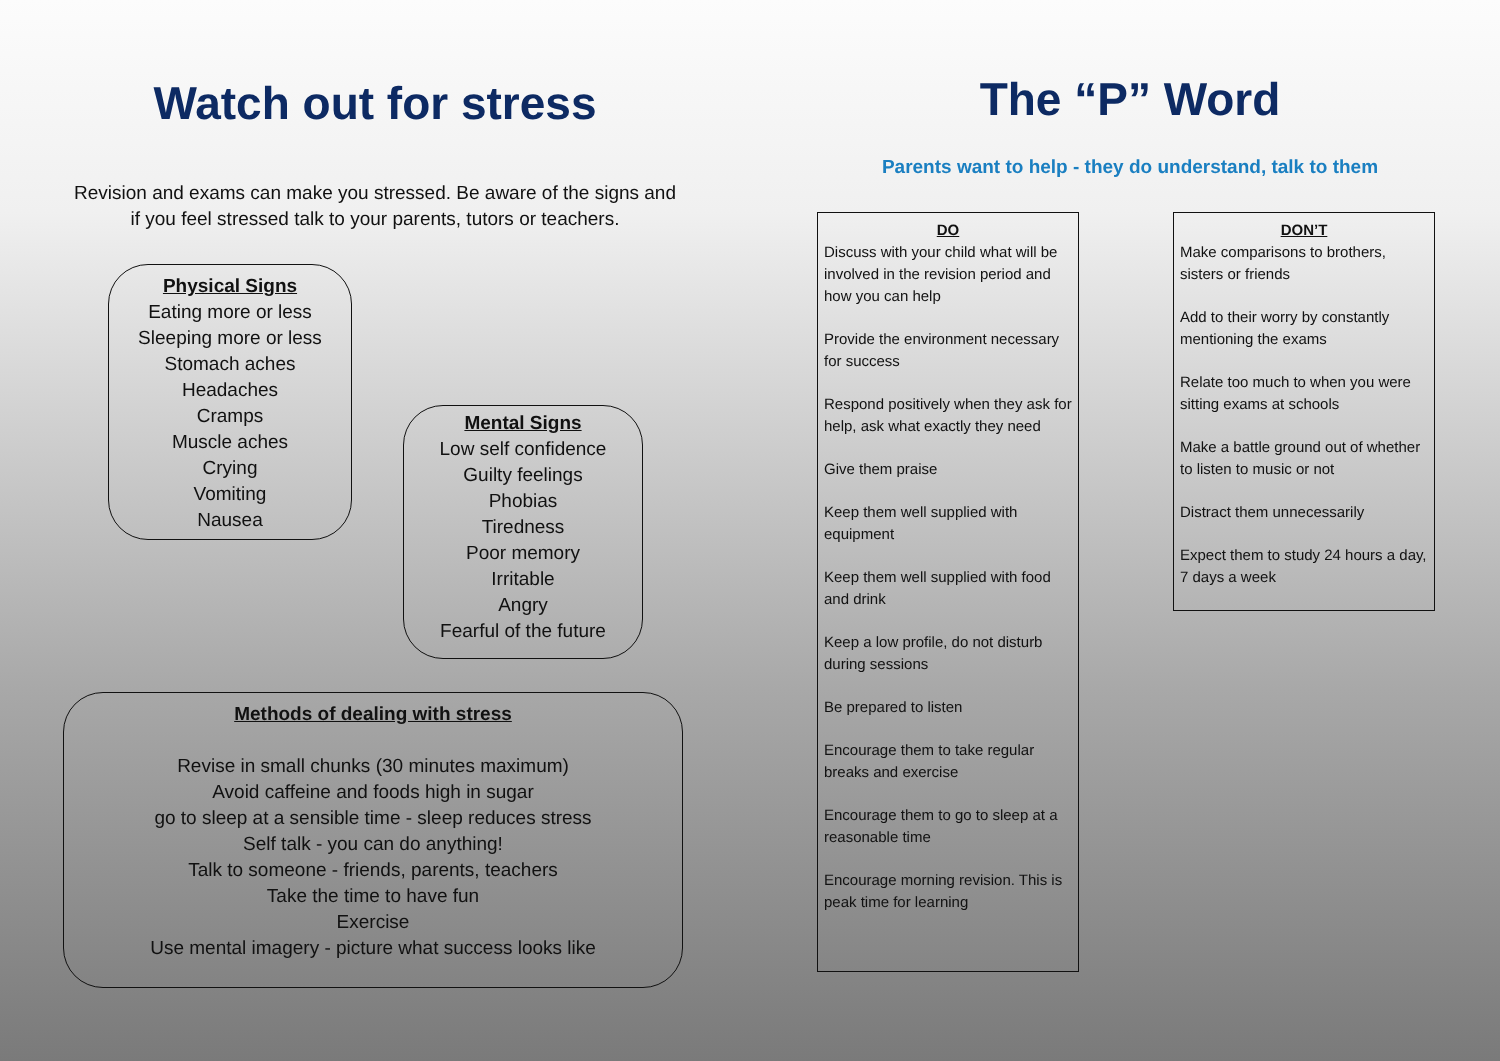Watch out for stress
Revision and exams can make you stressed. Be aware of the signs and
if you feel stressed talk to your parents, tutors or teachers.
Physical Signs
Eating more or less
Sleeping more or less
Stomach aches
Headaches
Cramps
Muscle aches
Crying
Vomiting
Nausea
Mental Signs
Low self confidence
Guilty feelings
Phobias
Tiredness
Poor memory
Irritable
Angry
Fearful of the future
Methods of dealing with stress
Revise in small chunks (30 minutes maximum)
Avoid caffeine and foods high in sugar
go to sleep at a sensible time - sleep reduces stress
Self talk - you can do anything!
Talk to someone - friends, parents, teachers
Take the time to have fun
Exercise
Use mental imagery - picture what success looks like
The “P” Word
Parents want to help - they do understand, talk to them
DO
Discuss with your child what will be involved in the revision period and how you can help
Provide the environment necessary for success
Respond positively when they ask for help, ask what exactly they need
Give them praise
Keep them well supplied with equipment
Keep them well supplied with food and drink
Keep a low profile, do not disturb during sessions
Be prepared to listen
Encourage them to take regular breaks and exercise
Encourage them to go to sleep at a reasonable time
Encourage morning revision. This is peak time for learning
DON’T
Make comparisons to brothers, sisters or friends
Add to their worry by constantly mentioning the exams
Relate too much to when you were sitting exams at schools
Make a battle ground out of whether to listen to music or not
Distract them unnecessarily
Expect them to study 24 hours a day, 7 days a week